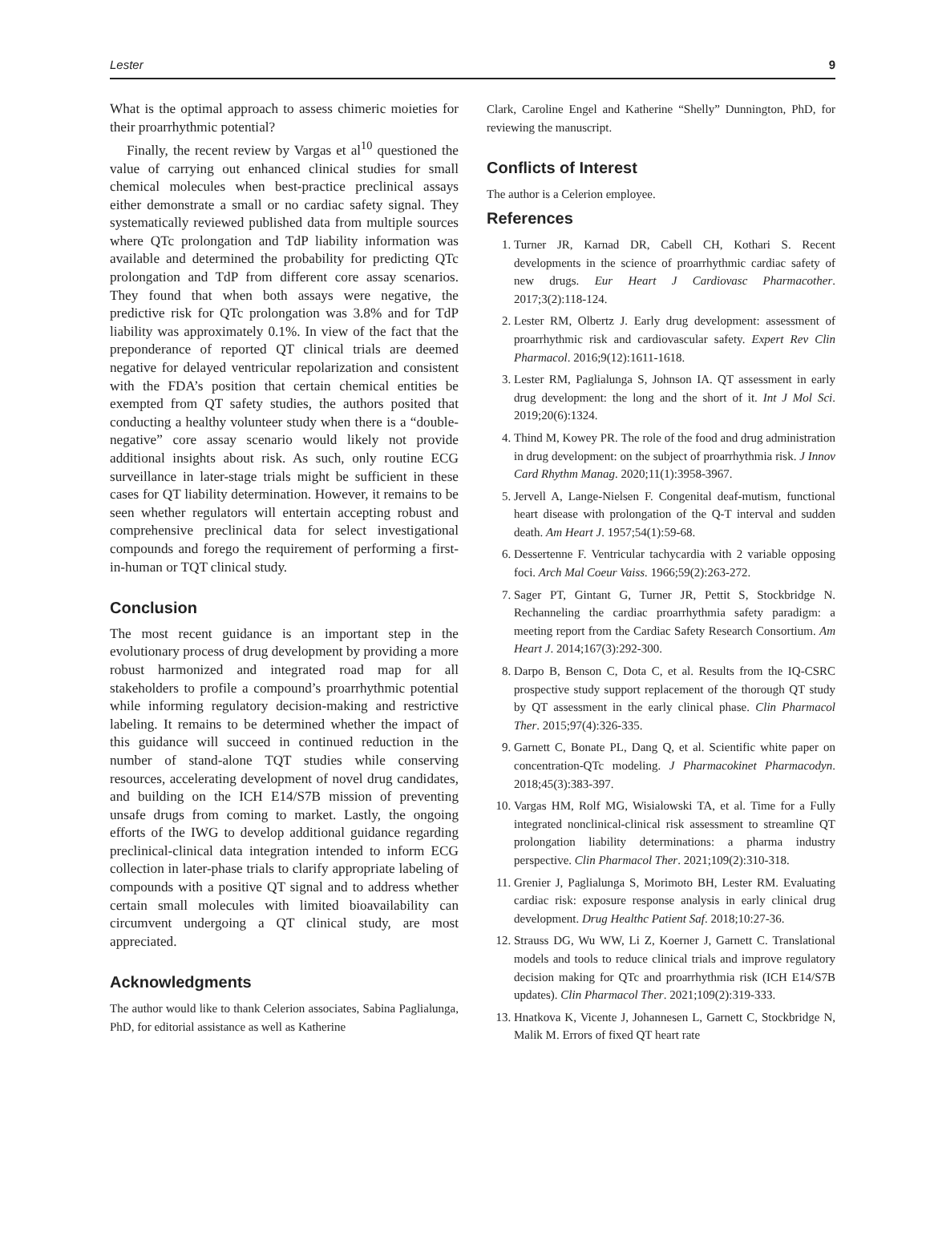Lester 9
What is the optimal approach to assess chimeric moieties for their proarrhythmic potential?
Finally, the recent review by Vargas et al<sup>10</sup> questioned the value of carrying out enhanced clinical studies for small chemical molecules when best-practice preclinical assays either demonstrate a small or no cardiac safety signal. They systematically reviewed published data from multiple sources where QTc prolongation and TdP liability information was available and determined the probability for predicting QTc prolongation and TdP from different core assay scenarios. They found that when both assays were negative, the predictive risk for QTc prolongation was 3.8% and for TdP liability was approximately 0.1%. In view of the fact that the preponderance of reported QT clinical trials are deemed negative for delayed ventricular repolarization and consistent with the FDA’s position that certain chemical entities be exempted from QT safety studies, the authors posited that conducting a healthy volunteer study when there is a “double-negative” core assay scenario would likely not provide additional insights about risk. As such, only routine ECG surveillance in later-stage trials might be sufficient in these cases for QT liability determination. However, it remains to be seen whether regulators will entertain accepting robust and comprehensive preclinical data for select investigational compounds and forego the requirement of performing a first-in-human or TQT clinical study.
Conclusion
The most recent guidance is an important step in the evolutionary process of drug development by providing a more robust harmonized and integrated road map for all stakeholders to profile a compound’s proarrhythmic potential while informing regulatory decision-making and restrictive labeling. It remains to be determined whether the impact of this guidance will succeed in continued reduction in the number of stand-alone TQT studies while conserving resources, accelerating development of novel drug candidates, and building on the ICH E14/S7B mission of preventing unsafe drugs from coming to market. Lastly, the ongoing efforts of the IWG to develop additional guidance regarding preclinical-clinical data integration intended to inform ECG collection in later-phase trials to clarify appropriate labeling of compounds with a positive QT signal and to address whether certain small molecules with limited bioavailability can circumvent undergoing a QT clinical study, are most appreciated.
Acknowledgments
The author would like to thank Celerion associates, Sabina Paglialunga, PhD, for editorial assistance as well as Katherine
Clark, Caroline Engel and Katherine “Shelly” Dunnington, PhD, for reviewing the manuscript.
Conflicts of Interest
The author is a Celerion employee.
References
1. Turner JR, Karnad DR, Cabell CH, Kothari S. Recent developments in the science of proarrhythmic cardiac safety of new drugs. Eur Heart J Cardiovasc Pharmacother. 2017;3(2):118-124.
2. Lester RM, Olbertz J. Early drug development: assessment of proarrhythmic risk and cardiovascular safety. Expert Rev Clin Pharmacol. 2016;9(12):1611-1618.
3. Lester RM, Paglialunga S, Johnson IA. QT assessment in early drug development: the long and the short of it. Int J Mol Sci. 2019;20(6):1324.
4. Thind M, Kowey PR. The role of the food and drug administration in drug development: on the subject of proarrhythmia risk. J Innov Card Rhythm Manag. 2020;11(1):3958-3967.
5. Jervell A, Lange-Nielsen F. Congenital deaf-mutism, functional heart disease with prolongation of the Q-T interval and sudden death. Am Heart J. 1957;54(1):59-68.
6. Dessertenne F. Ventricular tachycardia with 2 variable opposing foci. Arch Mal Coeur Vaiss. 1966;59(2):263-272.
7. Sager PT, Gintant G, Turner JR, Pettit S, Stockbridge N. Rechanneling the cardiac proarrhythmia safety paradigm: a meeting report from the Cardiac Safety Research Consortium. Am Heart J. 2014;167(3):292-300.
8. Darpo B, Benson C, Dota C, et al. Results from the IQ-CSRC prospective study support replacement of the thorough QT study by QT assessment in the early clinical phase. Clin Pharmacol Ther. 2015;97(4):326-335.
9. Garnett C, Bonate PL, Dang Q, et al. Scientific white paper on concentration-QTc modeling. J Pharmacokinet Pharmacodyn. 2018;45(3):383-397.
10. Vargas HM, Rolf MG, Wisialowski TA, et al. Time for a Fully integrated nonclinical-clinical risk assessment to streamline QT prolongation liability determinations: a pharma industry perspective. Clin Pharmacol Ther. 2021;109(2):310-318.
11. Grenier J, Paglialunga S, Morimoto BH, Lester RM. Evaluating cardiac risk: exposure response analysis in early clinical drug development. Drug Healthc Patient Saf. 2018;10:27-36.
12. Strauss DG, Wu WW, Li Z, Koerner J, Garnett C. Translational models and tools to reduce clinical trials and improve regulatory decision making for QTc and proarrhythmia risk (ICH E14/S7B updates). Clin Pharmacol Ther. 2021;109(2):319-333.
13. Hnatkova K, Vicente J, Johannesen L, Garnett C, Stockbridge N, Malik M. Errors of fixed QT heart rate